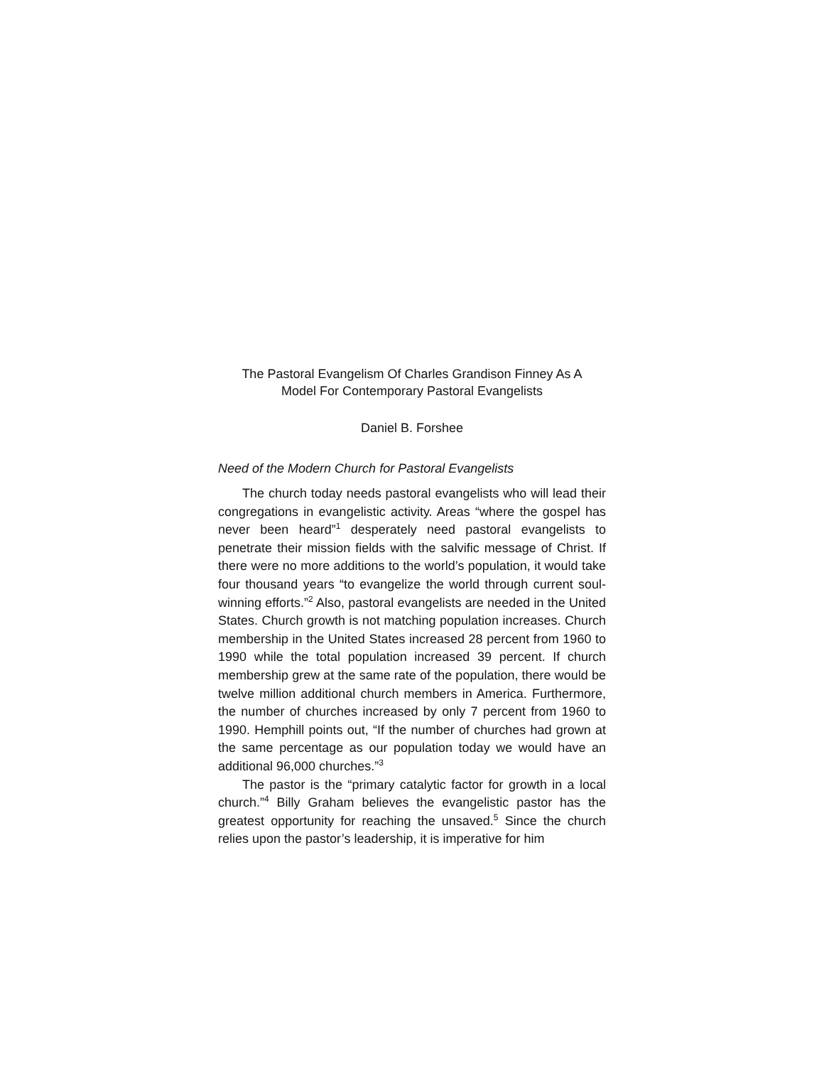The Pastoral Evangelism Of Charles Grandison Finney As A
Model For Contemporary Pastoral Evangelists
Daniel B. Forshee
Need of the Modern Church for Pastoral Evangelists
The church today needs pastoral evangelists who will lead their congregations in evangelistic activity. Areas “where the gospel has never been heard”<sup>1</sup> desperately need pastoral evangelists to penetrate their mission fields with the salvific message of Christ. If there were no more additions to the world’s population, it would take four thousand years “to evangelize the world through current soul-winning efforts.”<sup>2</sup> Also, pastoral evangelists are needed in the United States. Church growth is not matching population increases. Church membership in the United States increased 28 percent from 1960 to 1990 while the total population increased 39 percent. If church membership grew at the same rate of the population, there would be twelve million additional church members in America. Furthermore, the number of churches increased by only 7 percent from 1960 to 1990. Hemphill points out, “If the number of churches had grown at the same percentage as our population today we would have an additional 96,000 churches.”<sup>3</sup>
The pastor is the “primary catalytic factor for growth in a local church.”<sup>4</sup> Billy Graham believes the evangelistic pastor has the greatest opportunity for reaching the unsaved.<sup>5</sup> Since the church relies upon the pastor’s leadership, it is imperative for him